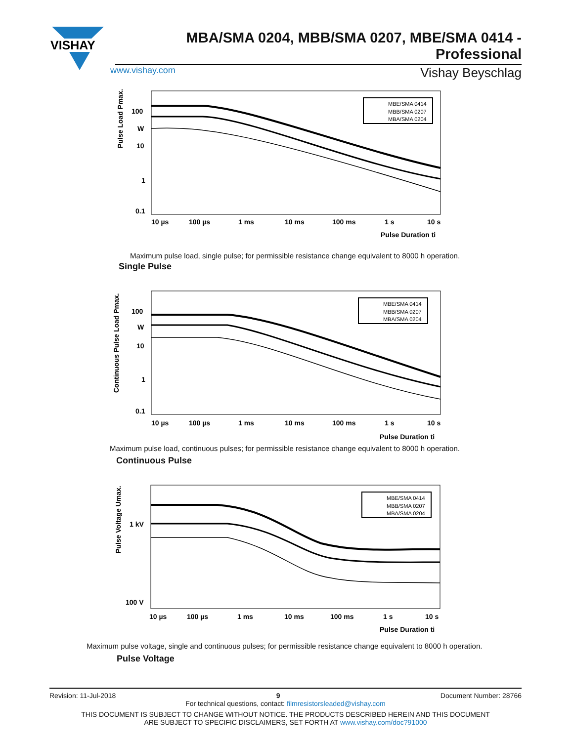VISHAY
MBA/SMA 0204, MBB/SMA 0207, MBE/SMA 0414 - Professional
www.vishay.com Vishay Beyschlag
Pulse Load Pmax.
100
W
10
1
0.1
10 µs
100 µs
1 ms
10 ms
100 ms
1 s
10 s
Pulse Duration ti
MBE/SMA 0414
MBB/SMA 0207
MBA/SMA 0204
Maximum pulse load, single pulse; for permissible resistance change equivalent to 8000 h operation.
Single Pulse
Continuous Pulse Load Pmax.
100
W
10
1
0.1
10 µs
100 µs
1 ms
10 ms
100 ms
1 s
10 s
Pulse Duration ti
MBE/SMA 0414
MBB/SMA 0207
MBA/SMA 0204
Maximum pulse load, continuous pulses; for permissible resistance change equivalent to 8000 h operation.
Continuous Pulse
Pulse Voltage Umax.
1 kV
100 V
10 µs
100 µs
1 ms
10 ms
100 ms
1 s
10 s
Pulse Duration ti
MBE/SMA 0414
MBB/SMA 0207
MBA/SMA 0204
Maximum pulse voltage, single and continuous pulses; for permissible resistance change equivalent to 8000 h operation.
Pulse Voltage
Revision: 11-Jul-2018 9 Document Number: 28766
For technical questions, contact: filmresistorsleaded@vishay.com
THIS DOCUMENT IS SUBJECT TO CHANGE WITHOUT NOTICE. THE PRODUCTS DESCRIBED HEREIN AND THIS DOCUMENT
ARE SUBJECT TO SPECIFIC DISCLAIMERS, SET FORTH AT www.vishay.com/doc?91000